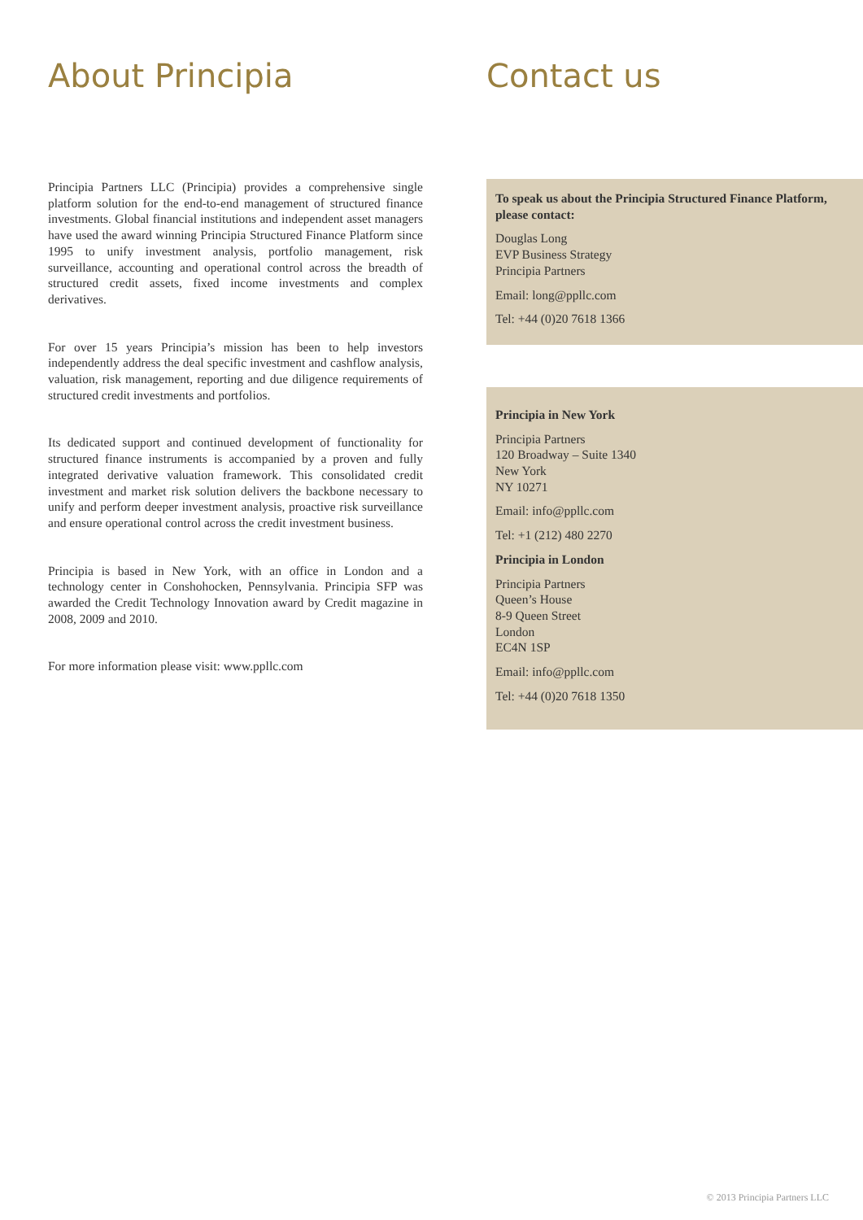About Principia
Principia Partners LLC (Principia) provides a comprehensive single platform solution for the end-to-end management of structured finance investments. Global financial institutions and independent asset managers have used the award winning Principia Structured Finance Platform since 1995 to unify investment analysis, portfolio management, risk surveillance, accounting and operational control across the breadth of structured credit assets, fixed income investments and complex derivatives.
For over 15 years Principia’s mission has been to help investors independently address the deal specific investment and cashflow analysis, valuation, risk management, reporting and due diligence requirements of structured credit investments and portfolios.
Its dedicated support and continued development of functionality for structured finance instruments is accompanied by a proven and fully integrated derivative valuation framework. This consolidated credit investment and market risk solution delivers the backbone necessary to unify and perform deeper investment analysis, proactive risk surveillance and ensure operational control across the credit investment business.
Principia is based in New York, with an office in London and a technology center in Conshohocken, Pennsylvania. Principia SFP was awarded the Credit Technology Innovation award by Credit magazine in 2008, 2009 and 2010.
For more information please visit: www.ppllc.com
Contact us
To speak us about the Principia Structured Finance Platform, please contact:
Douglas Long
EVP Business Strategy
Principia Partners
Email: long@ppllc.com
Tel: +44 (0)20 7618 1366
Principia in New York
Principia Partners
120 Broadway – Suite 1340
New York
NY 10271
Email: info@ppllc.com
Tel: +1 (212) 480 2270
Principia in London
Principia Partners
Queen’s House
8-9 Queen Street
London
EC4N 1SP
Email: info@ppllc.com
Tel: +44 (0)20 7618 1350
© 2013 Principia Partners LLC